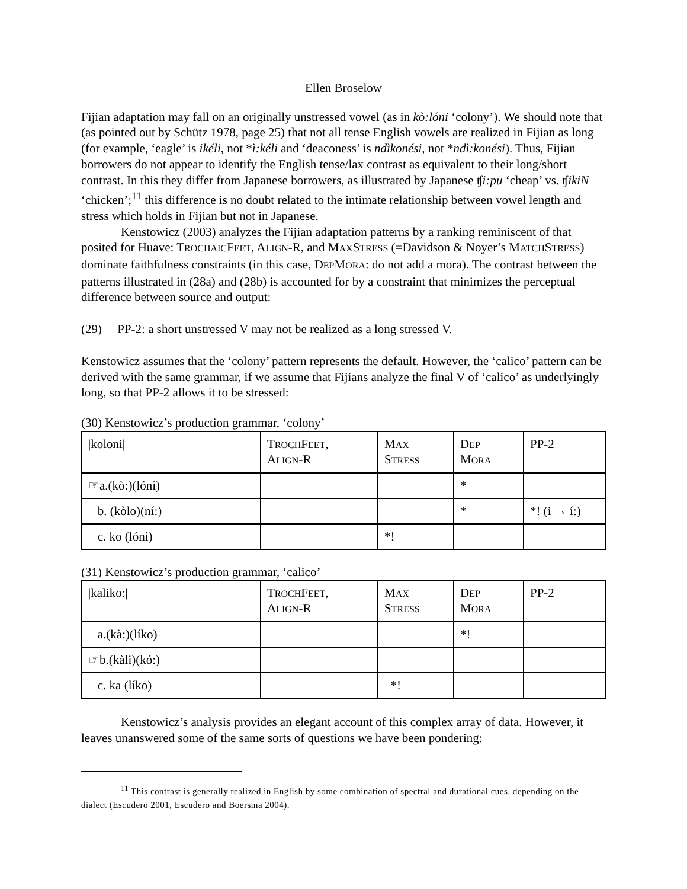Ellen Broselow
Fijian adaptation may fall on an originally unstressed vowel (as in kò:lóni ‘colony’). We should note that (as pointed out by Schütz 1978, page 25) that not all tense English vowels are realized in Fijian as long (for example, ‘eagle’ is ikéli, not *ì:kéli and ‘deaconess’ is ndìkonési, not *ndì:konési). Thus, Fijian borrowers do not appear to identify the English tense/lax contrast as equivalent to their long/short contrast. In this they differ from Japanese borrowers, as illustrated by Japanese ʧi:pu ‘cheap’ vs. ʧikiN ‘chicken’;<sup>11</sup> this difference is no doubt related to the intimate relationship between vowel length and stress which holds in Fijian but not in Japanese.
Kenstowicz (2003) analyzes the Fijian adaptation patterns by a ranking reminiscent of that posited for Huave: TROCHAICFEET, ALIGN-R, and MAXSTRESS (=Davidson & Noyer’s MATCHSTRESS) dominate faithfulness constraints (in this case, DEPMORA: do not add a mora). The contrast between the patterns illustrated in (28a) and (28b) is accounted for by a constraint that minimizes the perceptual difference between source and output:
(29) PP-2: a short unstressed V may not be realized as a long stressed V.
Kenstowicz assumes that the ‘colony’ pattern represents the default. However, the ‘calico’ pattern can be derived with the same grammar, if we assume that Fijians analyze the final V of ‘calico’ as underlyingly long, so that PP-2 allows it to be stressed:
(30) Kenstowicz’s production grammar, ‘colony’
| /koloni/ | T ROCH F EET , A LIGN -R | M AX S TRESS | D EP M ORA | PP-2 |
| ☞a.(kò:)(lóni) | | | * | |
| b. (kòlo)(ní:) | | | * | *! (i → í:) |
| c. ko (lóni) | | *! | | |
(31) Kenstowicz’s production grammar, ‘calico’
| /kaliko:/ | T ROCH F EET , A LIGN -R | M AX S TRESS | D EP M ORA | PP-2 |
| a.(kà:)(líko) | | | *! | |
| ☞b.(kàli)(kó:) | | | | |
| c. ka (líko) | | *! | | |
Kenstowicz’s analysis provides an elegant account of this complex array of data. However, it leaves unanswered some of the same sorts of questions we have been pondering:
<sup>11</sup> This contrast is generally realized in English by some combination of spectral and durational cues, depending on the dialect (Escudero 2001, Escudero and Boersma 2004).